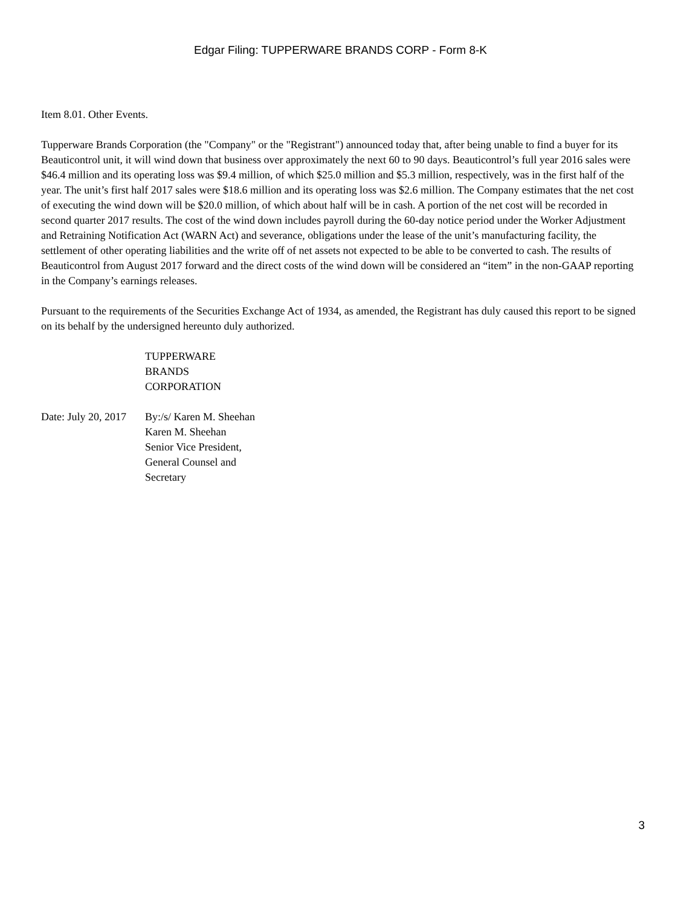Edgar Filing: TUPPERWARE BRANDS CORP - Form 8-K
Item 8.01. Other Events.
Tupperware Brands Corporation (the "Company" or the "Registrant") announced today that, after being unable to find a buyer for its Beauticontrol unit, it will wind down that business over approximately the next 60 to 90 days. Beauticontrol’s full year 2016 sales were $46.4 million and its operating loss was $9.4 million, of which $25.0 million and $5.3 million, respectively, was in the first half of the year. The unit’s first half 2017 sales were $18.6 million and its operating loss was $2.6 million. The Company estimates that the net cost of executing the wind down will be $20.0 million, of which about half will be in cash. A portion of the net cost will be recorded in second quarter 2017 results. The cost of the wind down includes payroll during the 60-day notice period under the Worker Adjustment and Retraining Notification Act (WARN Act) and severance, obligations under the lease of the unit’s manufacturing facility, the settlement of other operating liabilities and the write off of net assets not expected to be able to be converted to cash. The results of Beauticontrol from August 2017 forward and the direct costs of the wind down will be considered an “item” in the non-GAAP reporting in the Company’s earnings releases.
Pursuant to the requirements of the Securities Exchange Act of 1934, as amended, the Registrant has duly caused this report to be signed on its behalf by the undersigned hereunto duly authorized.
| | TUPPERWARE BRANDS CORPORATION |
| Date: July 20, 2017 | By:/s/ Karen M. Sheehan Karen M. Sheehan Senior Vice President, General Counsel and Secretary |
3